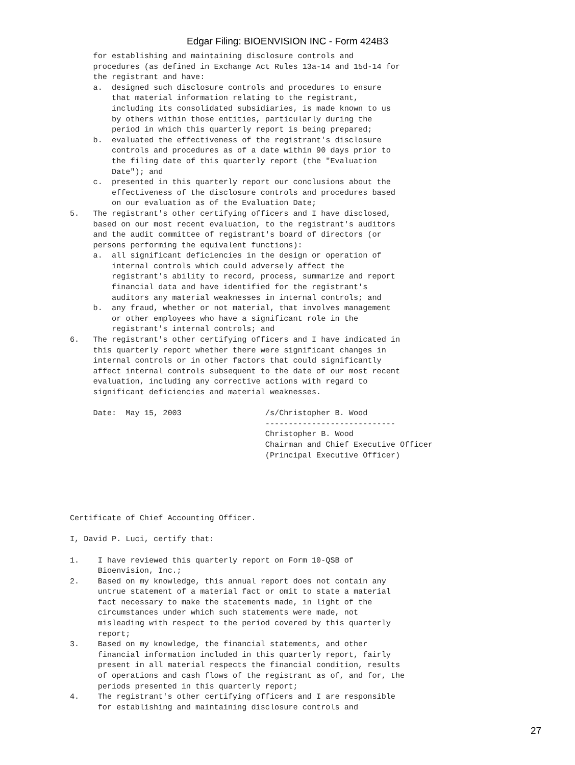Edgar Filing: BIOENVISION INC - Form 424B3
     for establishing and maintaining disclosure controls and
     procedures (as defined in Exchange Act Rules 13a-14 and 15d-14 for
     the registrant and have:
     a.  designed such disclosure controls and procedures to ensure
         that material information relating to the registrant,
         including its consolidated subsidiaries, is made known to us
         by others within those entities, particularly during the
         period in which this quarterly report is being prepared;
     b.  evaluated the effectiveness of the registrant's disclosure
         controls and procedures as of a date within 90 days prior to
         the filing date of this quarterly report (the "Evaluation
         Date"); and
     c.  presented in this quarterly report our conclusions about the
         effectiveness of the disclosure controls and procedures based
         on our evaluation as of the Evaluation Date;
5.   The registrant's other certifying officers and I have disclosed,
     based on our most recent evaluation, to the registrant's auditors
     and the audit committee of registrant's board of directors (or
     persons performing the equivalent functions):
     a.  all significant deficiencies in the design or operation of
         internal controls which could adversely affect the
         registrant's ability to record, process, summarize and report
         financial data and have identified for the registrant's
         auditors any material weaknesses in internal controls; and
     b.  any fraud, whether or not material, that involves management
         or other employees who have a significant role in the
         registrant's internal controls; and
6.   The registrant's other certifying officers and I have indicated in
     this quarterly report whether there were significant changes in
     internal controls or in other factors that could significantly
     affect internal controls subsequent to the date of our most recent
     evaluation, including any corrective actions with regard to
     significant deficiencies and material weaknesses.

     Date:  May 15, 2003                  /s/Christopher B. Wood
                                          ----------------------------
                                          Christopher B. Wood
                                          Chairman and Chief Executive Officer
                                          (Principal Executive Officer)





Certificate of Chief Accounting Officer.

I, David P. Luci, certify that:

1.    I have reviewed this quarterly report on Form 10-QSB of
      Bioenvision, Inc.;
2.    Based on my knowledge, this annual report does not contain any
      untrue statement of a material fact or omit to state a material
      fact necessary to make the statements made, in light of the
      circumstances under which such statements were made, not
      misleading with respect to the period covered by this quarterly
      report;
3.    Based on my knowledge, the financial statements, and other
      financial information included in this quarterly report, fairly
      present in all material respects the financial condition, results
      of operations and cash flows of the registrant as of, and for, the
      periods presented in this quarterly report;
4.    The registrant's other certifying officers and I are responsible
      for establishing and maintaining disclosure controls and
27